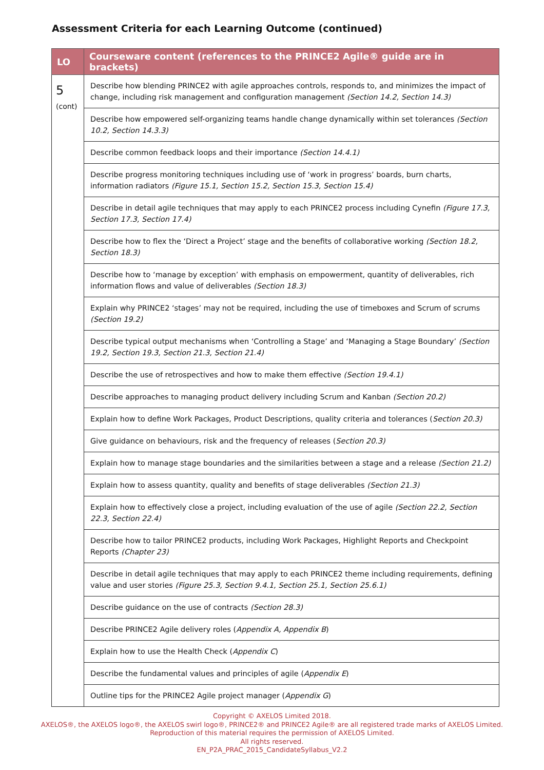Assessment Criteria for each Learning Outcome (continued)
| LO | Courseware content (references to the PRINCE2 Agile® guide are in brackets) |
| --- | --- |
| 5 (cont) | Describe how blending PRINCE2 with agile approaches controls, responds to, and minimizes the impact of change, including risk management and configuration management (Section 14.2, Section 14.3) |
| | Describe how empowered self-organizing teams handle change dynamically within set tolerances (Section 10.2, Section 14.3.3) |
| | Describe common feedback loops and their importance (Section 14.4.1) |
| | Describe progress monitoring techniques including use of ‘work in progress’ boards, burn charts, information radiators (Figure 15.1, Section 15.2, Section 15.3, Section 15.4) |
| | Describe in detail agile techniques that may apply to each PRINCE2 process including Cynefin (Figure 17.3, Section 17.3, Section 17.4) |
| | Describe how to flex the ‘Direct a Project’ stage and the benefits of collaborative working (Section 18.2, Section 18.3) |
| | Describe how to ‘manage by exception’ with emphasis on empowerment, quantity of deliverables, rich information flows and value of deliverables (Section 18.3) |
| | Explain why PRINCE2 ‘stages’ may not be required, including the use of timeboxes and Scrum of scrums (Section 19.2) |
| | Describe typical output mechanisms when ‘Controlling a Stage’ and ‘Managing a Stage Boundary’ (Section 19.2, Section 19.3, Section 21.3, Section 21.4) |
| | Describe the use of retrospectives and how to make them effective (Section 19.4.1) |
| | Describe approaches to managing product delivery including Scrum and Kanban (Section 20.2) |
| | Explain how to define Work Packages, Product Descriptions, quality criteria and tolerances ( Section 20.3) |
| | Give guidance on behaviours, risk and the frequency of releases ( Section 20.3) |
| | Explain how to manage stage boundaries and the similarities between a stage and a release (Section 21.2) |
| | Explain how to assess quantity, quality and benefits of stage deliverables (Section 21.3) |
| | Explain how to effectively close a project, including evaluation of the use of agile (Section 22.2, Section 22.3, Section 22.4) |
| | Describe how to tailor PRINCE2 products, including Work Packages, Highlight Reports and Checkpoint Reports (Chapter 23) |
| | Describe in detail agile techniques that may apply to each PRINCE2 theme including requirements, defining value and user stories (Figure 25.3, Section 9.4.1, Section 25.1, Section 25.6.1) |
| | Describe guidance on the use of contracts (Section 28.3) |
| | Describe PRINCE2 Agile delivery roles ( Appendix A, Appendix B ) |
| | Explain how to use the Health Check ( Appendix C ) |
| | Describe the fundamental values and principles of agile ( Appendix E ) |
| | Outline tips for the PRINCE2 Agile project manager ( Appendix G ) |
Copyright © AXELOS Limited 2018.
AXELOS®, the AXELOS logo®, the AXELOS swirl logo®, PRINCE2® and PRINCE2 Agile® are all registered trade marks of AXELOS Limited.
Reproduction of this material requires the permission of AXELOS Limited.
All rights reserved.
EN_P2A_PRAC_2015_CandidateSyllabus_V2.2